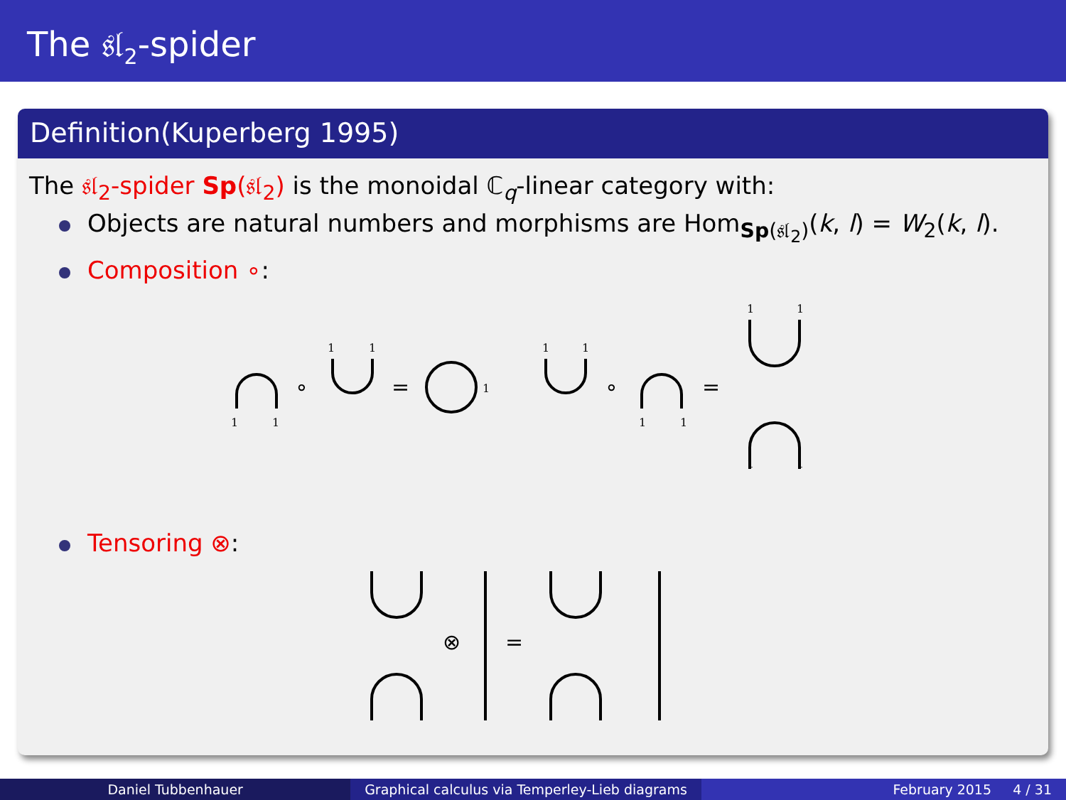The 𝔰𝔩<sub>2</sub>-spider
Definition(Kuperberg 1995)
The 𝔰𝔩<sub>2</sub>-spider Sp(𝔰𝔩<sub>2</sub>) is the monoidal ℂ<sub>q</sub>-linear category with:
Objects are natural numbers and morphisms are Hom<sub>Sp(𝔰𝔩<sub>2</sub>)</sub>(k, l) = W<sub>2</sub>(k, l).
Composition ∘:
1
1
1
1
1
1
1
1
1
1
1
1
1
∘
=
∘
=
Tensoring ⊗:
⊗
=
Daniel Tubbenhauer Graphical calculus via Temperley-Lieb diagrams
February 2015 4 / 31